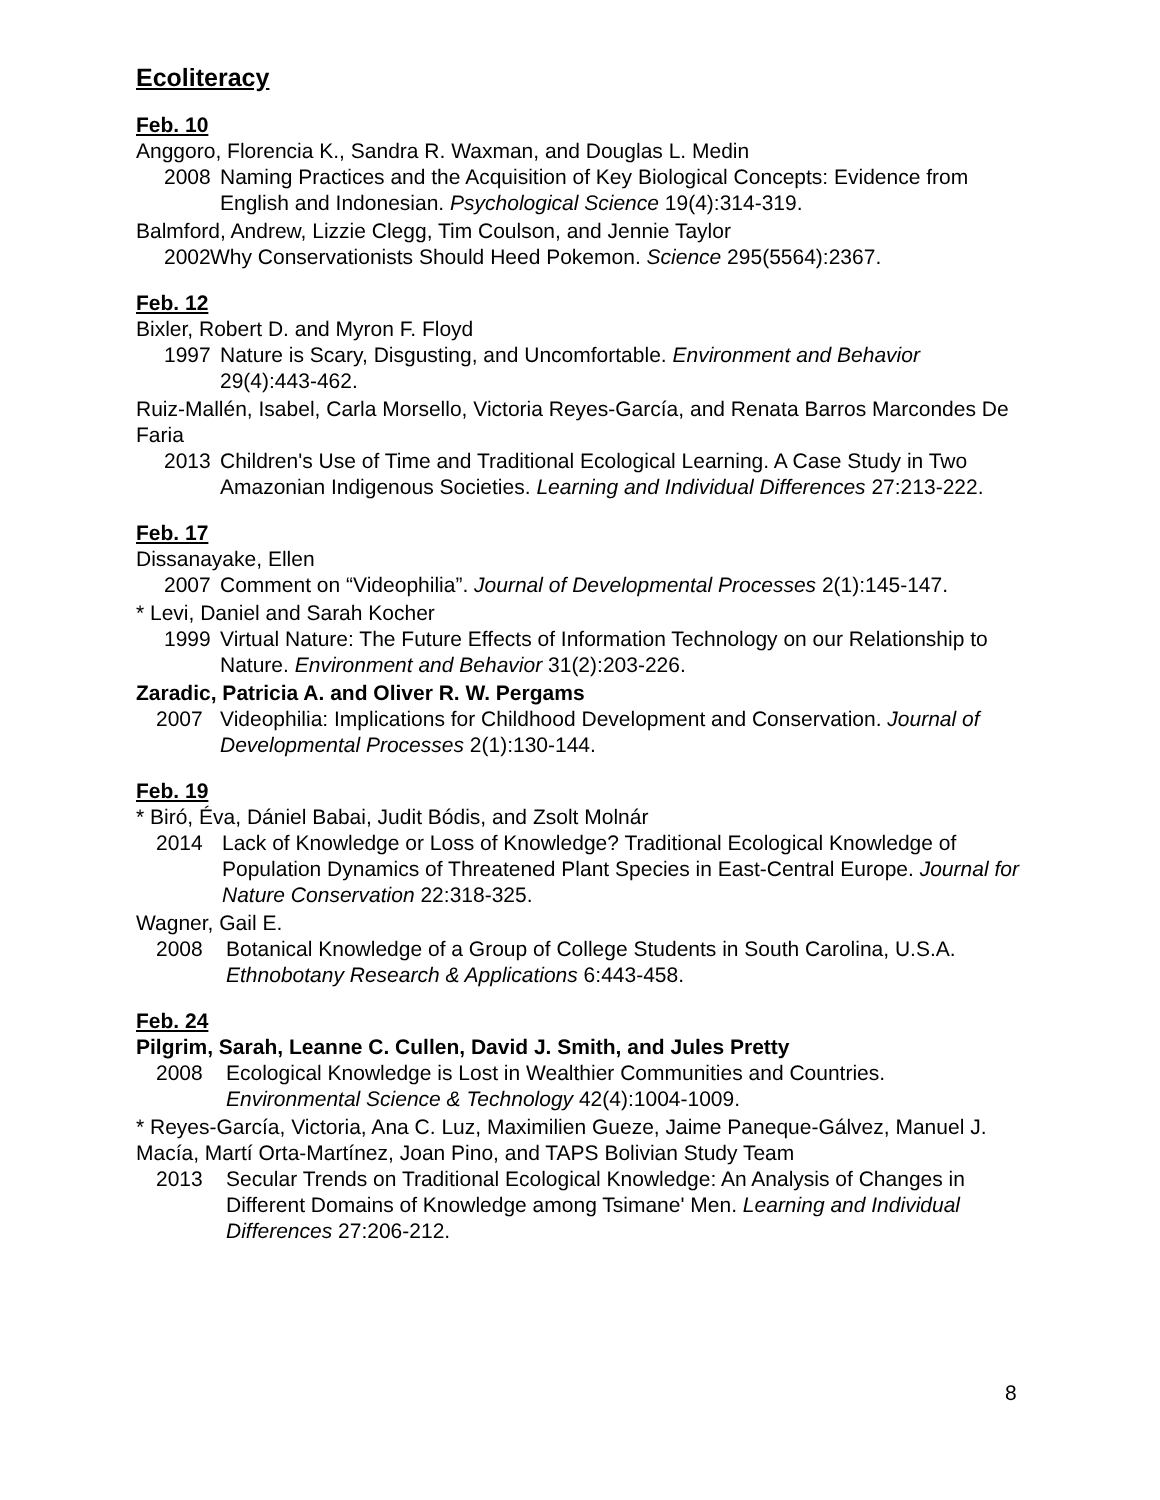Ecoliteracy
Feb. 10
Anggoro, Florencia K., Sandra R. Waxman, and Douglas L. Medin
2008 Naming Practices and the Acquisition of Key Biological Concepts: Evidence from English and Indonesian. Psychological Science 19(4):314-319.
Balmford, Andrew, Lizzie Clegg, Tim Coulson, and Jennie Taylor
2002 Why Conservationists Should Heed Pokemon. Science 295(5564):2367.
Feb. 12
Bixler, Robert D. and Myron F. Floyd
1997 Nature is Scary, Disgusting, and Uncomfortable. Environment and Behavior 29(4):443-462.
Ruiz-Mallén, Isabel, Carla Morsello, Victoria Reyes-García, and Renata Barros Marcondes De Faria
2013 Children's Use of Time and Traditional Ecological Learning. A Case Study in Two Amazonian Indigenous Societies. Learning and Individual Differences 27:213-222.
Feb. 17
Dissanayake, Ellen
2007 Comment on “Videophilia”. Journal of Developmental Processes 2(1):145-147.
* Levi, Daniel and Sarah Kocher
1999 Virtual Nature: The Future Effects of Information Technology on our Relationship to Nature. Environment and Behavior 31(2):203-226.
Zaradic, Patricia A. and Oliver R. W. Pergams
2007 Videophilia: Implications for Childhood Development and Conservation. Journal of Developmental Processes 2(1):130-144.
Feb. 19
* Biró, Éva, Dániel Babai, Judit Bódis, and Zsolt Molnár
2014 Lack of Knowledge or Loss of Knowledge? Traditional Ecological Knowledge of Population Dynamics of Threatened Plant Species in East-Central Europe. Journal for Nature Conservation 22:318-325.
Wagner, Gail E.
2008 Botanical Knowledge of a Group of College Students in South Carolina, U.S.A. Ethnobotany Research & Applications 6:443-458.
Feb. 24
Pilgrim, Sarah, Leanne C. Cullen, David J. Smith, and Jules Pretty
2008 Ecological Knowledge is Lost in Wealthier Communities and Countries. Environmental Science & Technology 42(4):1004-1009.
* Reyes-García, Victoria, Ana C. Luz, Maximilien Gueze, Jaime Paneque-Gálvez, Manuel J. Macía, Martí Orta-Martínez, Joan Pino, and TAPS Bolivian Study Team
2013 Secular Trends on Traditional Ecological Knowledge: An Analysis of Changes in Different Domains of Knowledge among Tsimane' Men. Learning and Individual Differences 27:206-212.
8